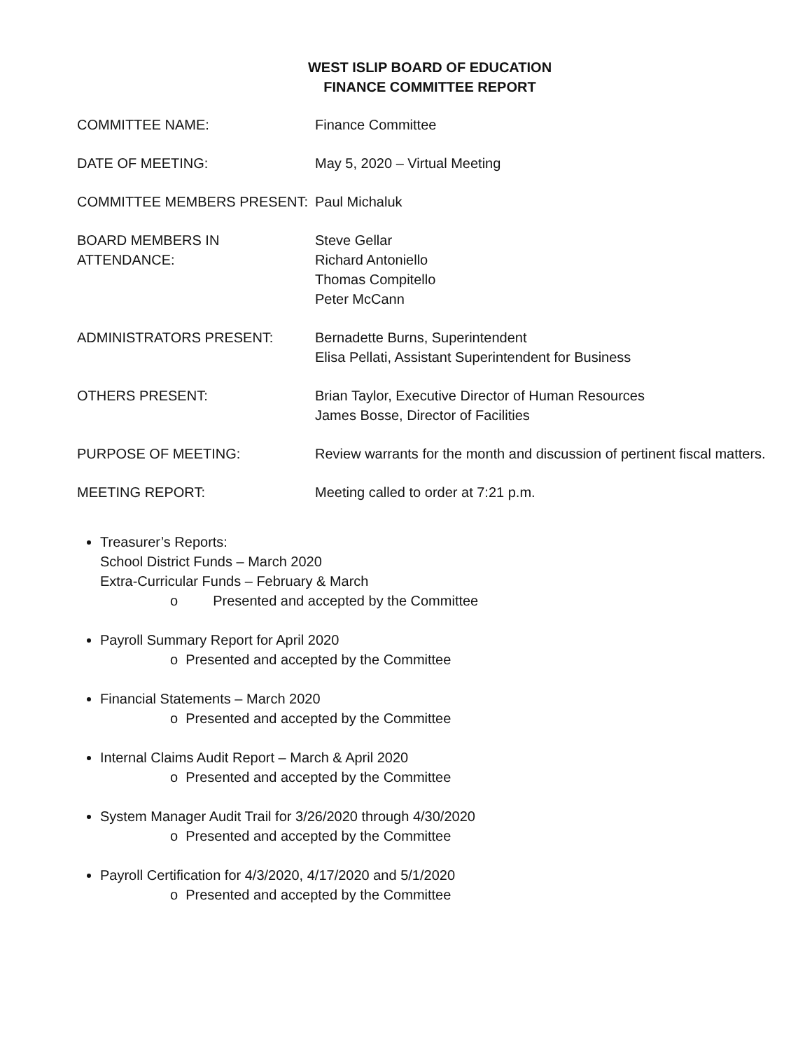WEST ISLIP BOARD OF EDUCATION
FINANCE COMMITTEE REPORT
COMMITTEE NAME: Finance Committee
DATE OF MEETING: May 5, 2020 – Virtual Meeting
COMMITTEE MEMBERS PRESENT: Paul Michaluk
BOARD MEMBERS IN ATTENDANCE: Steve Gellar
Richard Antoniello
Thomas Compitello
Peter McCann
ADMINISTRATORS PRESENT: Bernadette Burns, Superintendent
Elisa Pellati, Assistant Superintendent for Business
OTHERS PRESENT: Brian Taylor, Executive Director of Human Resources
James Bosse, Director of Facilities
PURPOSE OF MEETING: Review warrants for the month and discussion of pertinent fiscal matters.
MEETING REPORT: Meeting called to order at 7:21 p.m.
Treasurer’s Reports:
School District Funds – March 2020
Extra-Curricular Funds – February & March
o Presented and accepted by the Committee
Payroll Summary Report for April 2020
o Presented and accepted by the Committee
Financial Statements – March 2020
o Presented and accepted by the Committee
Internal Claims Audit Report – March & April 2020
o Presented and accepted by the Committee
System Manager Audit Trail for 3/26/2020 through 4/30/2020
o Presented and accepted by the Committee
Payroll Certification for 4/3/2020, 4/17/2020 and 5/1/2020
o Presented and accepted by the Committee